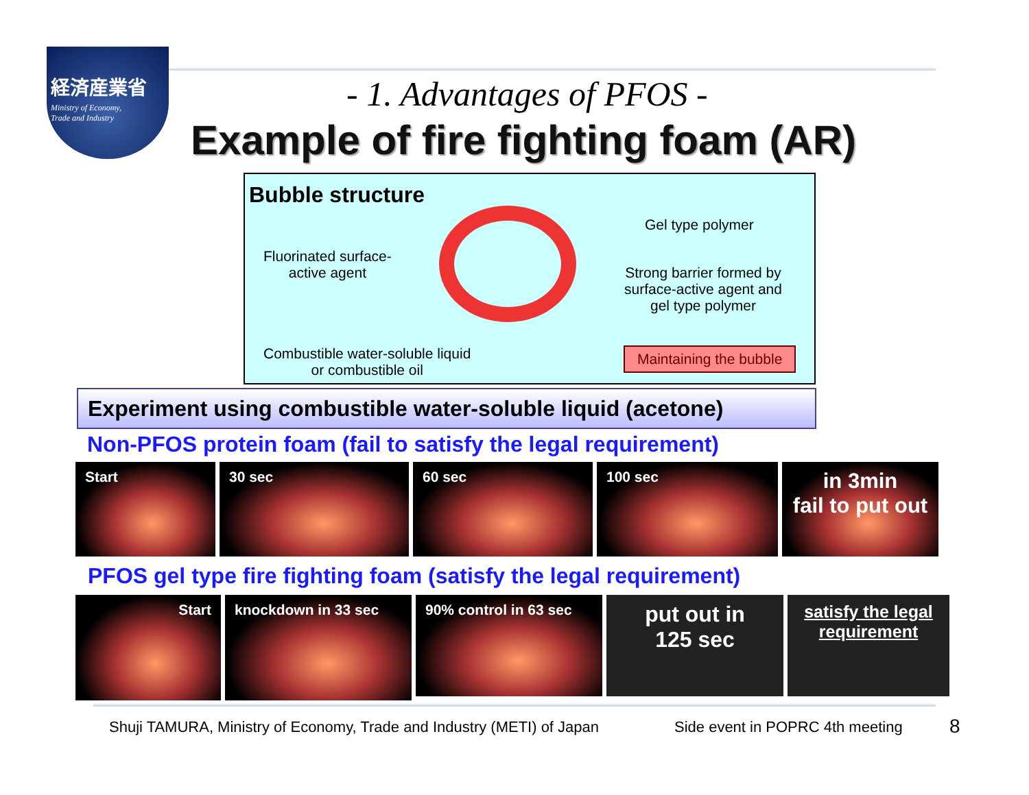経済産業省
Ministry of Economy,
Trade and Industry
- 1. Advantages of PFOS -
Example of fire fighting foam (AR)
Bubble structure
Gel type polymer
Fluorinated surface-
active agent Strong barrier formed by
surface-active agent and
gel type polymer
Combustible water-soluble liquid
or combustible oil
Maintaining the bubble
Experiment using combustible water-soluble liquid (acetone)
Non-PFOS protein foam (fail to satisfy the legal requirement)
Start 30 sec 60 sec 100 sec
in 3min
fail to put out
PFOS gel type fire fighting foam (satisfy the legal requirement)
Start knockdown in 33 sec
90% control in 63 sec
put out in
125 sec
satisfy the legal requirement
Shuji TAMURA, Ministry of Economy, Trade and Industry (METI) of Japan
Side event in POPRC 4th meeting
8